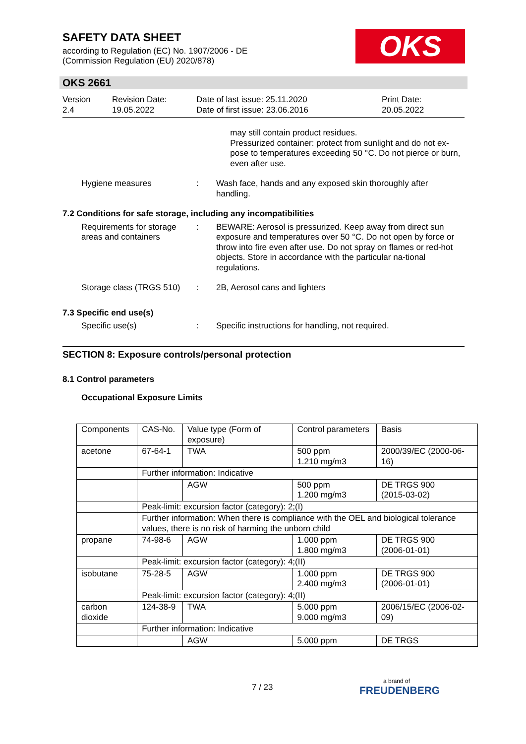SAFETY DATA SHEET
according to Regulation (EC) No. 1907/2006 - DE
(Commission Regulation (EU) 2020/878)
OKS
OKS 2661
Version
2.4
Revision Date:
19.05.2022
Date of last issue: 25.11.2020
Date of first issue: 23.06.2016
Print Date:
20.05.2022
may still contain product residues.
Pressurized container: protect from sunlight and do not ex-pose to temperatures exceeding 50 °C. Do not pierce or burn, even after use.
Hygiene measures : Wash face, hands and any exposed skin thoroughly after handling.
7.2 Conditions for safe storage, including any incompatibilities
Requirements for storage areas and containers
: BEWARE: Aerosol is pressurized. Keep away from direct sun exposure and temperatures over 50 °C. Do not open by force or throw into fire even after use. Do not spray on flames or red-hot objects. Store in accordance with the particular na-tional regulations.
Storage class (TRGS 510)
: 2B, Aerosol cans and lighters
7.3 Specific end use(s)
Specific use(s) : Specific instructions for handling, not required.
SECTION 8: Exposure controls/personal protection
8.1 Control parameters
Occupational Exposure Limits
| Components | CAS-No. | Value type (Form of exposure) | Control parameters | Basis |
| --- | --- | --- | --- | --- |
| acetone | 67-64-1 | TWA | 500 ppm 1.210 mg/m3 | 2000/39/EC (2000-06-16) |
| | Further information: Indicative | | | |
| | | AGW | 500 ppm 1.200 mg/m3 | DE TRGS 900 (2015-03-02) |
| | Peak-limit: excursion factor (category): 2;(I) | | | |
| | Further information: When there is compliance with the OEL and biological tolerance values, there is no risk of harming the unborn child | | | |
| propane | 74-98-6 | AGW | 1.000 ppm 1.800 mg/m3 | DE TRGS 900 (2006-01-01) |
| | Peak-limit: excursion factor (category): 4;(II) | | | |
| isobutane | 75-28-5 | AGW | 1.000 ppm 2.400 mg/m3 | DE TRGS 900 (2006-01-01) |
| | Peak-limit: excursion factor (category): 4;(II) | | | |
| carbon dioxide | 124-38-9 | TWA | 5.000 ppm 9.000 mg/m3 | 2006/15/EC (2006-02-09) |
| | Further information: Indicative | | | |
| | | AGW | 5.000 ppm | DE TRGS |
7 / 23 a brand of
FREUDENBERG